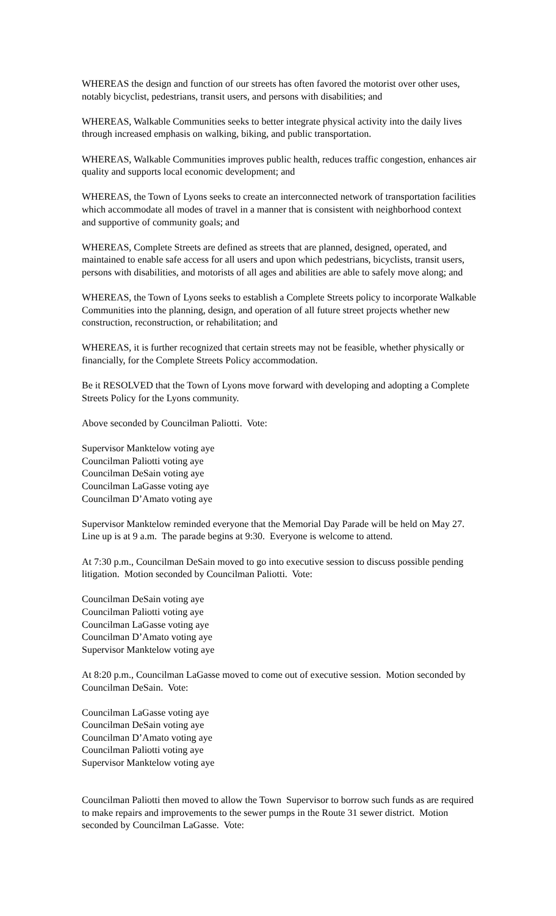WHEREAS the design and function of our streets has often favored the motorist over other uses, notably bicyclist, pedestrians, transit users, and persons with disabilities; and
WHEREAS, Walkable Communities seeks to better integrate physical activity into the daily lives through increased emphasis on walking, biking, and public transportation.
WHEREAS, Walkable Communities improves public health, reduces traffic congestion, enhances air quality and supports local economic development; and
WHEREAS, the Town of Lyons seeks to create an interconnected network of transportation facilities which accommodate all modes of travel in a manner that is consistent with neighborhood context and supportive of community goals; and
WHEREAS, Complete Streets are defined as streets that are planned, designed, operated, and maintained to enable safe access for all users and upon which pedestrians, bicyclists, transit users, persons with disabilities, and motorists of all ages and abilities are able to safely move along; and
WHEREAS, the Town of Lyons seeks to establish a Complete Streets policy to incorporate Walkable Communities into the planning, design, and operation of all future street projects whether new construction, reconstruction, or rehabilitation; and
WHEREAS, it is further recognized that certain streets may not be feasible, whether physically or financially, for the Complete Streets Policy accommodation.
Be it RESOLVED that the Town of Lyons move forward with developing and adopting a Complete Streets Policy for the Lyons community.
Above seconded by Councilman Paliotti. Vote:
Supervisor Manktelow voting aye
Councilman Paliotti voting aye
Councilman DeSain voting aye
Councilman LaGasse voting aye
Councilman D’Amato voting aye
Supervisor Manktelow reminded everyone that the Memorial Day Parade will be held on May 27. Line up is at 9 a.m. The parade begins at 9:30. Everyone is welcome to attend.
At 7:30 p.m., Councilman DeSain moved to go into executive session to discuss possible pending litigation. Motion seconded by Councilman Paliotti. Vote:
Councilman DeSain voting aye
Councilman Paliotti voting aye
Councilman LaGasse voting aye
Councilman D’Amato voting aye
Supervisor Manktelow voting aye
At 8:20 p.m., Councilman LaGasse moved to come out of executive session. Motion seconded by Councilman DeSain. Vote:
Councilman LaGasse voting aye
Councilman DeSain voting aye
Councilman D’Amato voting aye
Councilman Paliotti voting aye
Supervisor Manktelow voting aye
Councilman Paliotti then moved to allow the Town Supervisor to borrow such funds as are required to make repairs and improvements to the sewer pumps in the Route 31 sewer district. Motion seconded by Councilman LaGasse. Vote: